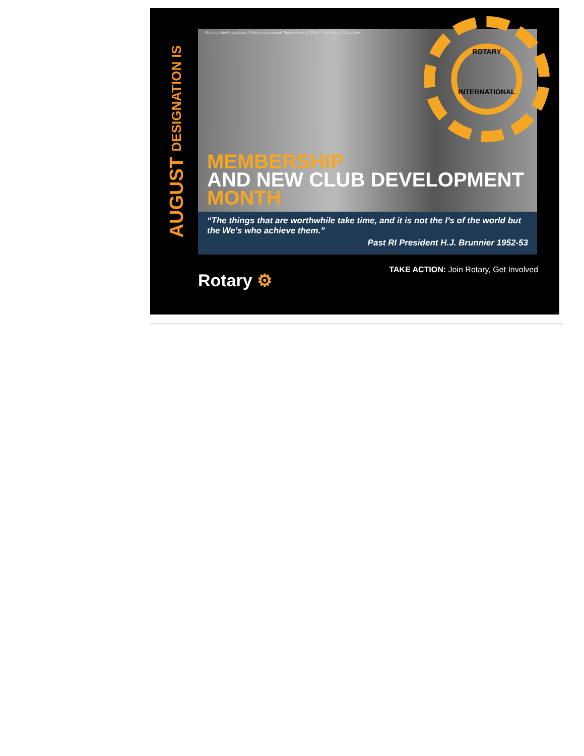AUGUST DESIGNATION IS
Photo by Monika Lozinska © Rotary International. Rotary photo by Gilbert Thien Rotary Club of Miri.
ROTARY
INTERNATIONAL
MEMBERSHIP
AND NEW CLUB DEVELOPMENT
MONTH
“The things that are worthwhile take time, and it is not the I’s of the world but the We’s who achieve them.”
Past RI President H.J. Brunnier 1952-53
Rotary ⚙
TAKE ACTION: Join Rotary, Get Involved